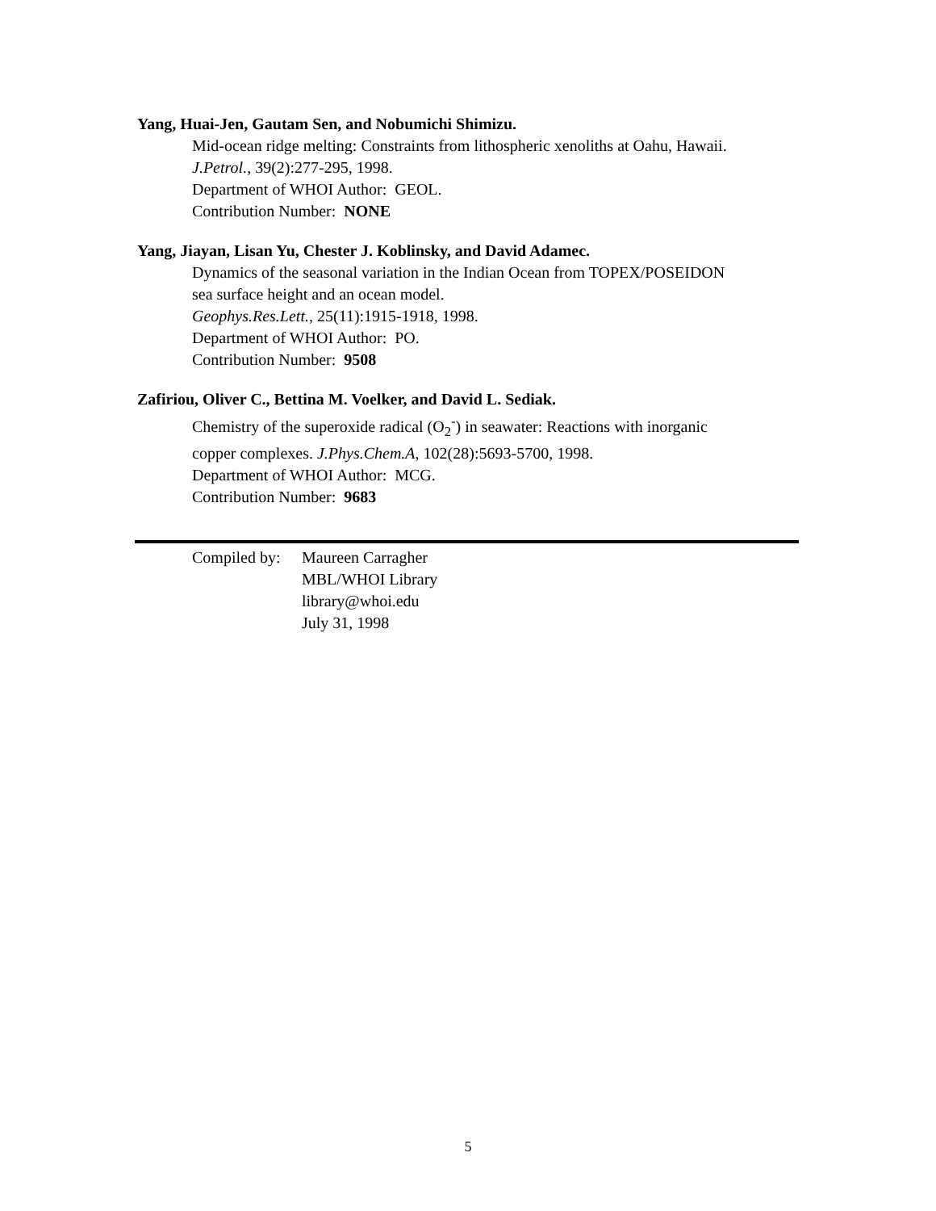Yang, Huai-Jen, Gautam Sen, and Nobumichi Shimizu.
Mid-ocean ridge melting: Constraints from lithospheric xenoliths at Oahu, Hawaii.
J.Petrol., 39(2):277-295, 1998.
Department of WHOI Author: GEOL.
Contribution Number: NONE
Yang, Jiayan, Lisan Yu, Chester J. Koblinsky, and David Adamec.
Dynamics of the seasonal variation in the Indian Ocean from TOPEX/POSEIDON
sea surface height and an ocean model.
Geophys.Res.Lett., 25(11):1915-1918, 1998.
Department of WHOI Author: PO.
Contribution Number: 9508
Zafiriou, Oliver C., Bettina M. Voelker, and David L. Sediak.
Chemistry of the superoxide radical (O<sub>2</sub><sup>-</sup>) in seawater: Reactions with inorganic
copper complexes. J.Phys.Chem.A, 102(28):5693-5700, 1998.
Department of WHOI Author: MCG.
Contribution Number: 9683
Compiled by:
Maureen Carragher
MBL/WHOI Library
library@whoi.edu
July 31, 1998
5